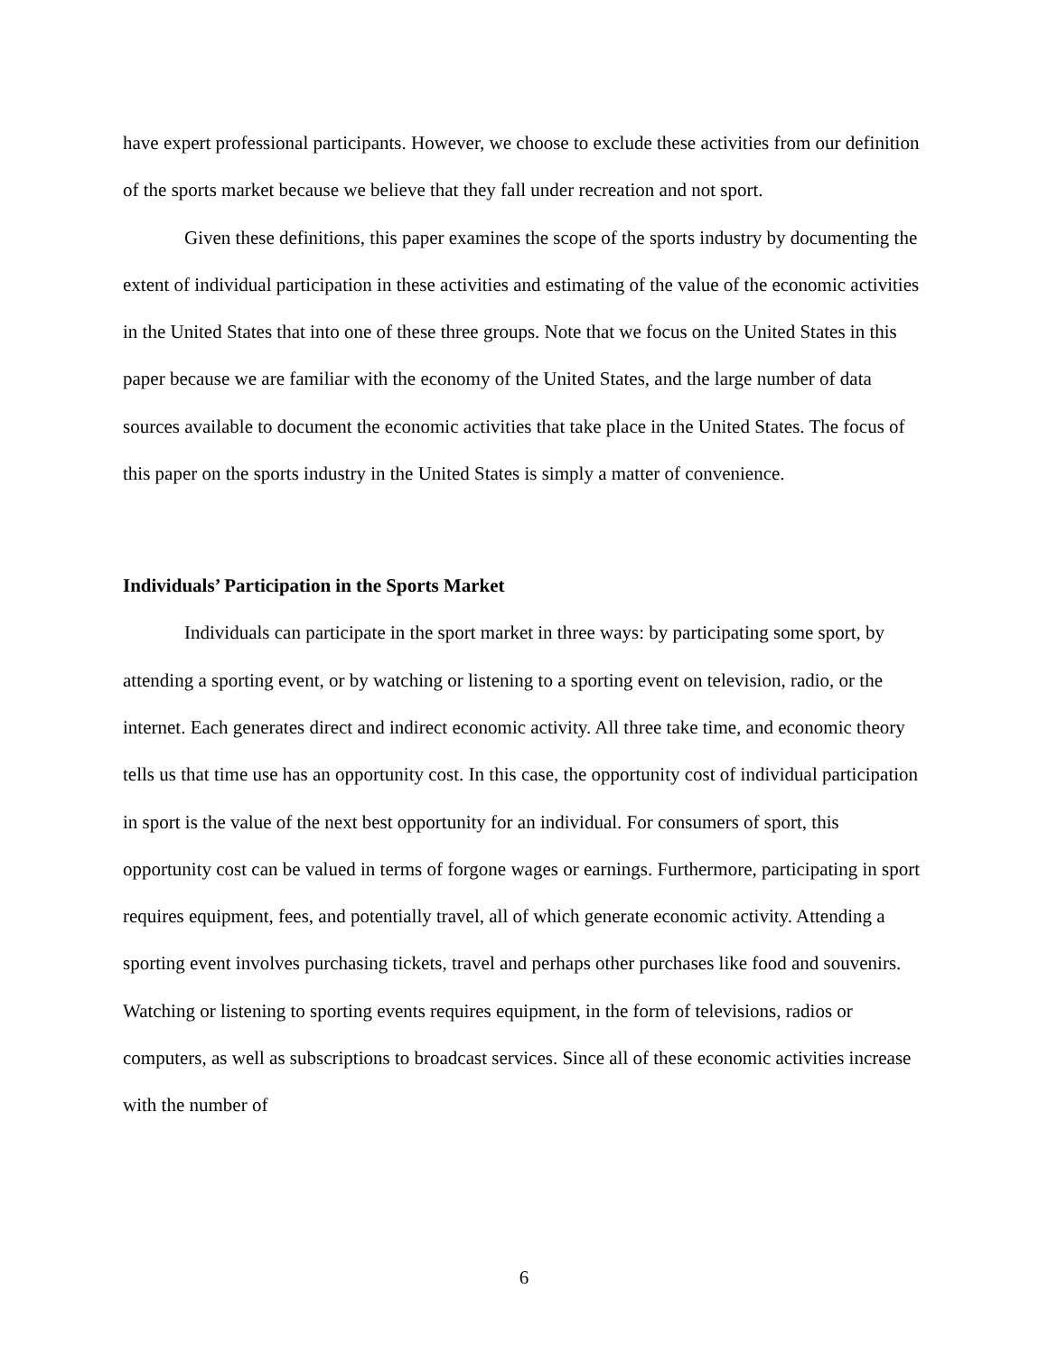have expert professional participants. However, we choose to exclude these activities from our definition of the sports market because we believe that they fall under recreation and not sport.
Given these definitions, this paper examines the scope of the sports industry by documenting the extent of individual participation in these activities and estimating of the value of the economic activities in the United States that into one of these three groups. Note that we focus on the United States in this paper because we are familiar with the economy of the United States, and the large number of data sources available to document the economic activities that take place in the United States. The focus of this paper on the sports industry in the United States is simply a matter of convenience.
Individuals’ Participation in the Sports Market
Individuals can participate in the sport market in three ways: by participating some sport, by attending a sporting event, or by watching or listening to a sporting event on television, radio, or the internet. Each generates direct and indirect economic activity. All three take time, and economic theory tells us that time use has an opportunity cost. In this case, the opportunity cost of individual participation in sport is the value of the next best opportunity for an individual. For consumers of sport, this opportunity cost can be valued in terms of forgone wages or earnings. Furthermore, participating in sport requires equipment, fees, and potentially travel, all of which generate economic activity. Attending a sporting event involves purchasing tickets, travel and perhaps other purchases like food and souvenirs. Watching or listening to sporting events requires equipment, in the form of televisions, radios or computers, as well as subscriptions to broadcast services. Since all of these economic activities increase with the number of
6